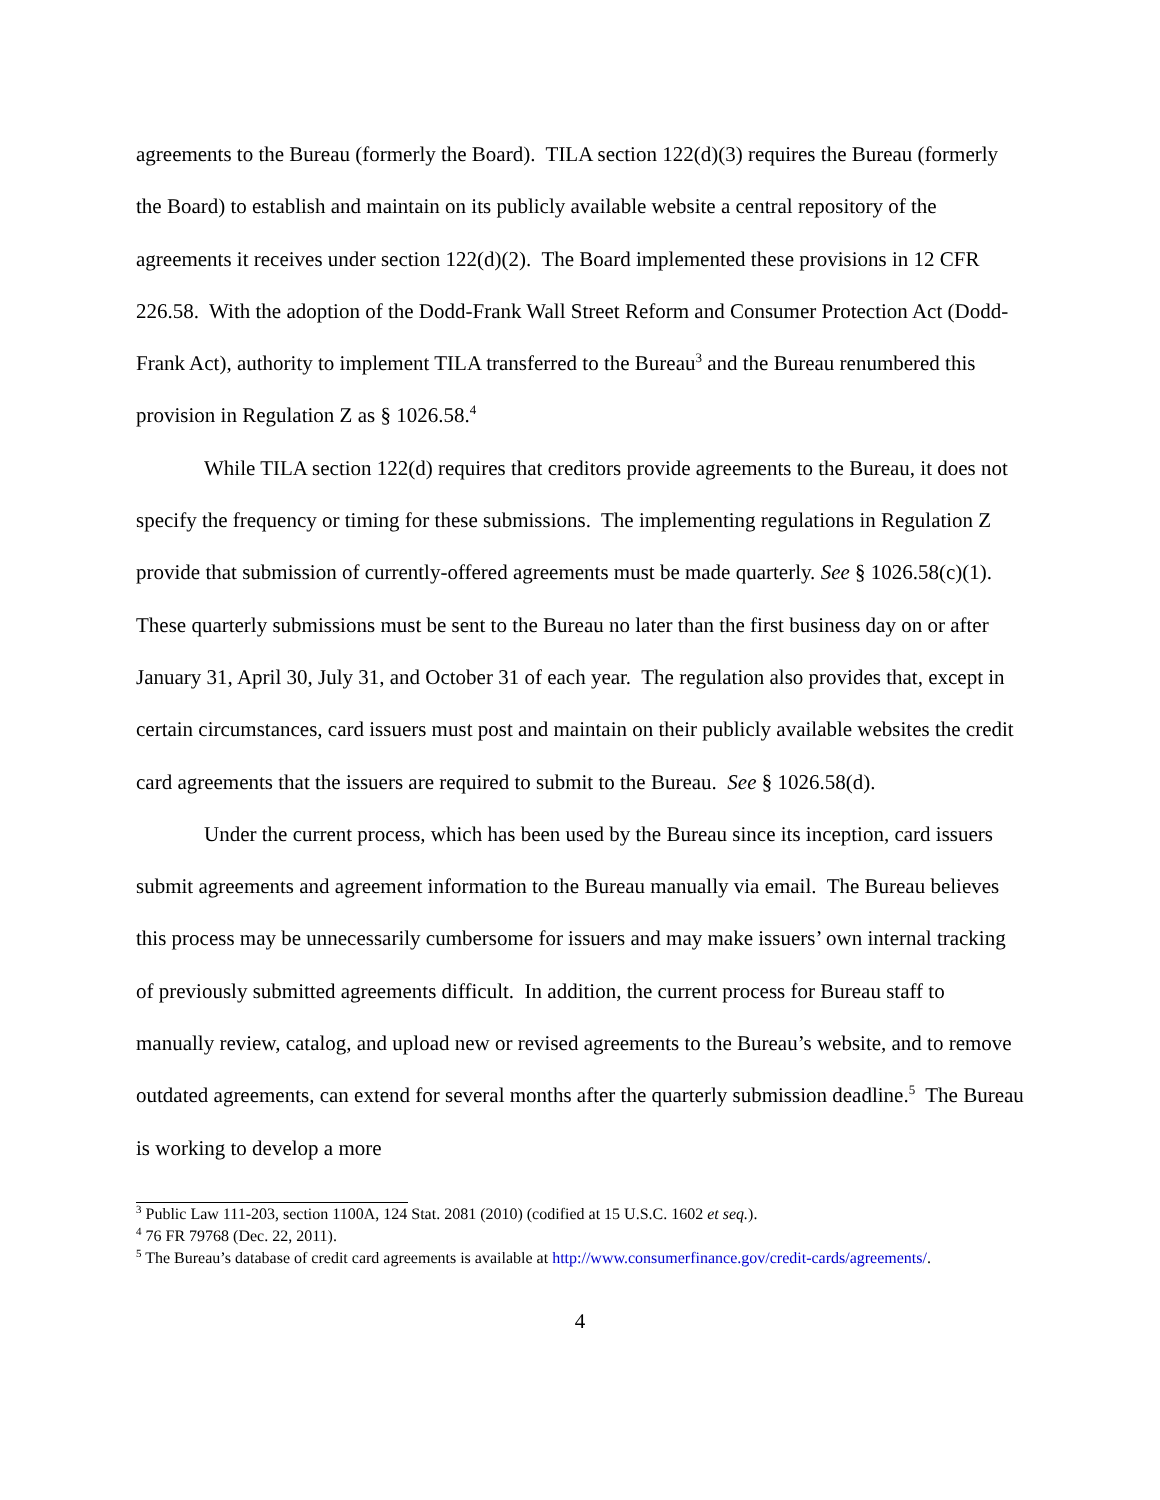agreements to the Bureau (formerly the Board). TILA section 122(d)(3) requires the Bureau (formerly the Board) to establish and maintain on its publicly available website a central repository of the agreements it receives under section 122(d)(2). The Board implemented these provisions in 12 CFR 226.58. With the adoption of the Dodd-Frank Wall Street Reform and Consumer Protection Act (Dodd-Frank Act), authority to implement TILA transferred to the Bureau<sup>3</sup> and the Bureau renumbered this provision in Regulation Z as § 1026.58.<sup>4</sup>
While TILA section 122(d) requires that creditors provide agreements to the Bureau, it does not specify the frequency or timing for these submissions. The implementing regulations in Regulation Z provide that submission of currently-offered agreements must be made quarterly. See § 1026.58(c)(1). These quarterly submissions must be sent to the Bureau no later than the first business day on or after January 31, April 30, July 31, and October 31 of each year. The regulation also provides that, except in certain circumstances, card issuers must post and maintain on their publicly available websites the credit card agreements that the issuers are required to submit to the Bureau. See § 1026.58(d).
Under the current process, which has been used by the Bureau since its inception, card issuers submit agreements and agreement information to the Bureau manually via email. The Bureau believes this process may be unnecessarily cumbersome for issuers and may make issuers’ own internal tracking of previously submitted agreements difficult. In addition, the current process for Bureau staff to manually review, catalog, and upload new or revised agreements to the Bureau’s website, and to remove outdated agreements, can extend for several months after the quarterly submission deadline.<sup>5</sup> The Bureau is working to develop a more
<sup>3</sup> Public Law 111-203, section 1100A, 124 Stat. 2081 (2010) (codified at 15 U.S.C. 1602 et seq.).
<sup>4</sup> 76 FR 79768 (Dec. 22, 2011).
<sup>5</sup> The Bureau’s database of credit card agreements is available at http://www.consumerfinance.gov/credit-cards/agreements/.
4